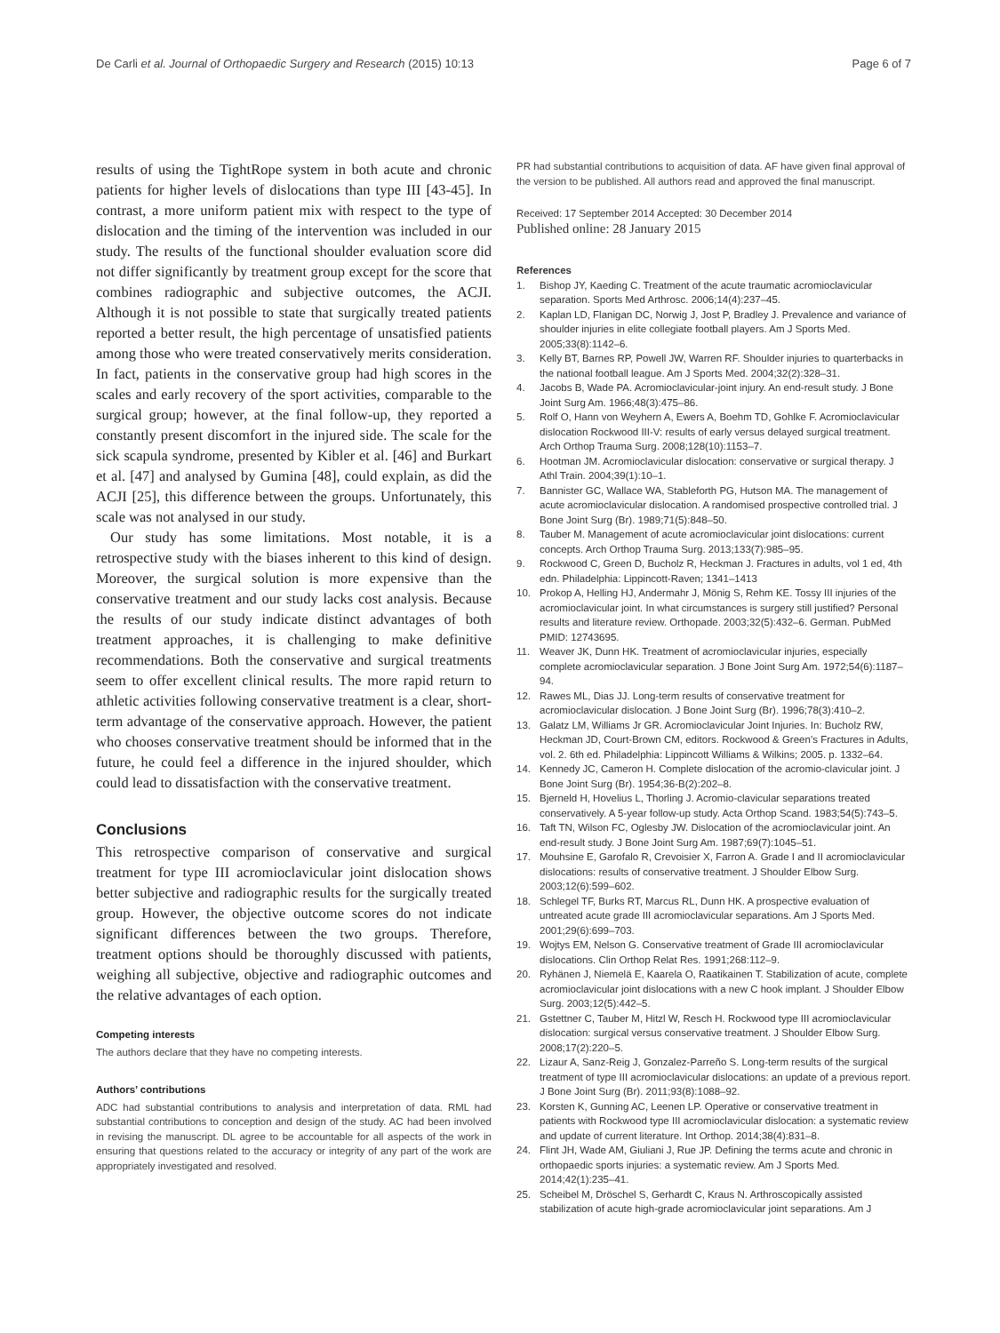De Carli et al. Journal of Orthopaedic Surgery and Research (2015) 10:13
Page 6 of 7
results of using the TightRope system in both acute and chronic patients for higher levels of dislocations than type III [43-45]. In contrast, a more uniform patient mix with respect to the type of dislocation and the timing of the intervention was included in our study. The results of the functional shoulder evaluation score did not differ significantly by treatment group except for the score that combines radiographic and subjective outcomes, the ACJI. Although it is not possible to state that surgically treated patients reported a better result, the high percentage of unsatisfied patients among those who were treated conservatively merits consideration. In fact, patients in the conservative group had high scores in the scales and early recovery of the sport activities, comparable to the surgical group; however, at the final follow-up, they reported a constantly present discomfort in the injured side. The scale for the sick scapula syndrome, presented by Kibler et al. [46] and Burkart et al. [47] and analysed by Gumina [48], could explain, as did the ACJI [25], this difference between the groups. Unfortunately, this scale was not analysed in our study.
Our study has some limitations. Most notable, it is a retrospective study with the biases inherent to this kind of design. Moreover, the surgical solution is more expensive than the conservative treatment and our study lacks cost analysis. Because the results of our study indicate distinct advantages of both treatment approaches, it is challenging to make definitive recommendations. Both the conservative and surgical treatments seem to offer excellent clinical results. The more rapid return to athletic activities following conservative treatment is a clear, short-term advantage of the conservative approach. However, the patient who chooses conservative treatment should be informed that in the future, he could feel a difference in the injured shoulder, which could lead to dissatisfaction with the conservative treatment.
Conclusions
This retrospective comparison of conservative and surgical treatment for type III acromioclavicular joint dislocation shows better subjective and radiographic results for the surgically treated group. However, the objective outcome scores do not indicate significant differences between the two groups. Therefore, treatment options should be thoroughly discussed with patients, weighing all subjective, objective and radiographic outcomes and the relative advantages of each option.
Competing interests
The authors declare that they have no competing interests.
Authors’ contributions
ADC had substantial contributions to analysis and interpretation of data. RML had substantial contributions to conception and design of the study. AC had been involved in revising the manuscript. DL agree to be accountable for all aspects of the work in ensuring that questions related to the accuracy or integrity of any part of the work are appropriately investigated and resolved.
PR had substantial contributions to acquisition of data. AF have given final approval of the version to be published. All authors read and approved the final manuscript.
Received: 17 September 2014 Accepted: 30 December 2014
Published online: 28 January 2015
References
1. Bishop JY, Kaeding C. Treatment of the acute traumatic acromioclavicular separation. Sports Med Arthrosc. 2006;14(4):237–45.
2. Kaplan LD, Flanigan DC, Norwig J, Jost P, Bradley J. Prevalence and variance of shoulder injuries in elite collegiate football players. Am J Sports Med. 2005;33(8):1142–6.
3. Kelly BT, Barnes RP, Powell JW, Warren RF. Shoulder injuries to quarterbacks in the national football league. Am J Sports Med. 2004;32(2):328–31.
4. Jacobs B, Wade PA. Acromioclavicular-joint injury. An end-result study. J Bone Joint Surg Am. 1966;48(3):475–86.
5. Rolf O, Hann von Weyhern A, Ewers A, Boehm TD, Gohlke F. Acromioclavicular dislocation Rockwood III-V: results of early versus delayed surgical treatment. Arch Orthop Trauma Surg. 2008;128(10):1153–7.
6. Hootman JM. Acromioclavicular dislocation: conservative or surgical therapy. J Athl Train. 2004;39(1):10–1.
7. Bannister GC, Wallace WA, Stableforth PG, Hutson MA. The management of acute acromioclavicular dislocation. A randomised prospective controlled trial. J Bone Joint Surg (Br). 1989;71(5):848–50.
8. Tauber M. Management of acute acromioclavicular joint dislocations: current concepts. Arch Orthop Trauma Surg. 2013;133(7):985–95.
9. Rockwood C, Green D, Bucholz R, Heckman J. Fractures in adults, vol 1 ed, 4th edn. Philadelphia: Lippincott-Raven; 1341–1413
10. Prokop A, Helling HJ, Andermahr J, Mönig S, Rehm KE. Tossy III injuries of the acromioclavicular joint. In what circumstances is surgery still justified? Personal results and literature review. Orthopade. 2003;32(5):432–6. German. PubMed PMID: 12743695.
11. Weaver JK, Dunn HK. Treatment of acromioclavicular injuries, especially complete acromioclavicular separation. J Bone Joint Surg Am. 1972;54(6):1187–94.
12. Rawes ML, Dias JJ. Long-term results of conservative treatment for acromioclavicular dislocation. J Bone Joint Surg (Br). 1996;78(3):410–2.
13. Galatz LM, Williams Jr GR. Acromioclavicular Joint Injuries. In: Bucholz RW, Heckman JD, Court-Brown CM, editors. Rockwood & Green’s Fractures in Adults, vol. 2. 6th ed. Philadelphia: Lippincott Williams & Wilkins; 2005. p. 1332–64.
14. Kennedy JC, Cameron H. Complete dislocation of the acromio-clavicular joint. J Bone Joint Surg (Br). 1954;36-B(2):202–8.
15. Bjerneld H, Hovelius L, Thorling J. Acromio-clavicular separations treated conservatively. A 5-year follow-up study. Acta Orthop Scand. 1983;54(5):743–5.
16. Taft TN, Wilson FC, Oglesby JW. Dislocation of the acromioclavicular joint. An end-result study. J Bone Joint Surg Am. 1987;69(7):1045–51.
17. Mouhsine E, Garofalo R, Crevoisier X, Farron A. Grade I and II acromioclavicular dislocations: results of conservative treatment. J Shoulder Elbow Surg. 2003;12(6):599–602.
18. Schlegel TF, Burks RT, Marcus RL, Dunn HK. A prospective evaluation of untreated acute grade III acromioclavicular separations. Am J Sports Med. 2001;29(6):699–703.
19. Wojtys EM, Nelson G. Conservative treatment of Grade III acromioclavicular dislocations. Clin Orthop Relat Res. 1991;268:112–9.
20. Ryhänen J, Niemelä E, Kaarela O, Raatikainen T. Stabilization of acute, complete acromioclavicular joint dislocations with a new C hook implant. J Shoulder Elbow Surg. 2003;12(5):442–5.
21. Gstettner C, Tauber M, Hitzl W, Resch H. Rockwood type III acromioclavicular dislocation: surgical versus conservative treatment. J Shoulder Elbow Surg. 2008;17(2):220–5.
22. Lizaur A, Sanz-Reig J, Gonzalez-Parreño S. Long-term results of the surgical treatment of type III acromioclavicular dislocations: an update of a previous report. J Bone Joint Surg (Br). 2011;93(8):1088–92.
23. Korsten K, Gunning AC, Leenen LP. Operative or conservative treatment in patients with Rockwood type III acromioclavicular dislocation: a systematic review and update of current literature. Int Orthop. 2014;38(4):831–8.
24. Flint JH, Wade AM, Giuliani J, Rue JP. Defining the terms acute and chronic in orthopaedic sports injuries: a systematic review. Am J Sports Med. 2014;42(1):235–41.
25. Scheibel M, Dröschel S, Gerhardt C, Kraus N. Arthroscopically assisted stabilization of acute high-grade acromioclavicular joint separations. Am J